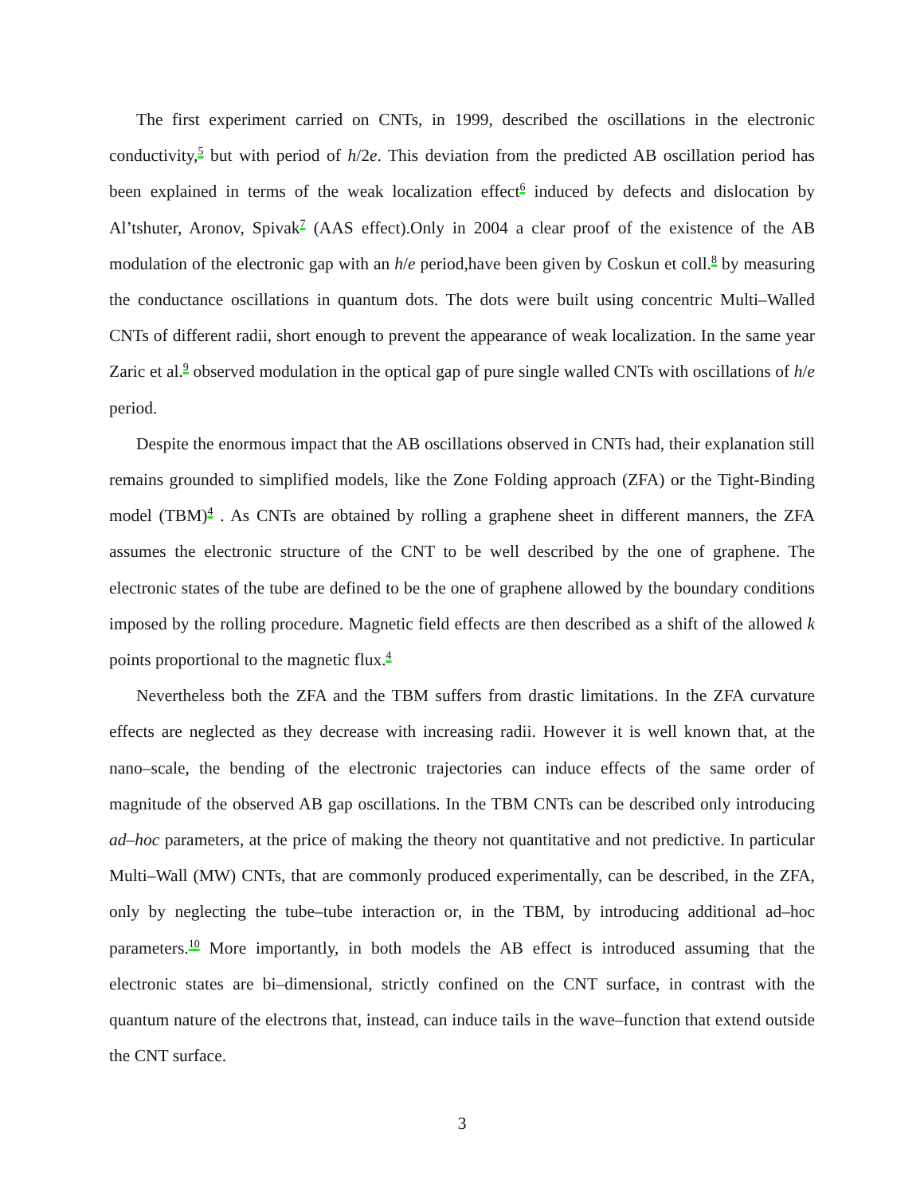The first experiment carried on CNTs, in 1999, described the oscillations in the electronic conductivity,<sup>5</sup> but with period of h/2e. This deviation from the predicted AB oscillation period has been explained in terms of the weak localization effect<sup>6</sup> induced by defects and dislocation by Al’tshuter, Aronov, Spivak<sup>7</sup> (AAS effect).Only in 2004 a clear proof of the existence of the AB modulation of the electronic gap with an h/e period,have been given by Coskun et coll.<sup>8</sup> by measuring the conductance oscillations in quantum dots. The dots were built using concentric Multi–Walled CNTs of different radii, short enough to prevent the appearance of weak localization. In the same year Zaric et al.<sup>9</sup> observed modulation in the optical gap of pure single walled CNTs with oscillations of h/e period.
Despite the enormous impact that the AB oscillations observed in CNTs had, their explanation still remains grounded to simplified models, like the Zone Folding approach (ZFA) or the Tight-Binding model (TBM)<sup>4</sup> . As CNTs are obtained by rolling a graphene sheet in different manners, the ZFA assumes the electronic structure of the CNT to be well described by the one of graphene. The electronic states of the tube are defined to be the one of graphene allowed by the boundary conditions imposed by the rolling procedure. Magnetic field effects are then described as a shift of the allowed k points proportional to the magnetic flux.<sup>4</sup>
Nevertheless both the ZFA and the TBM suffers from drastic limitations. In the ZFA curvature effects are neglected as they decrease with increasing radii. However it is well known that, at the nano–scale, the bending of the electronic trajectories can induce effects of the same order of magnitude of the observed AB gap oscillations. In the TBM CNTs can be described only introducing ad–hoc parameters, at the price of making the theory not quantitative and not predictive. In particular Multi–Wall (MW) CNTs, that are commonly produced experimentally, can be described, in the ZFA, only by neglecting the tube–tube interaction or, in the TBM, by introducing additional ad–hoc parameters.<sup>10</sup> More importantly, in both models the AB effect is introduced assuming that the electronic states are bi–dimensional, strictly confined on the CNT surface, in contrast with the quantum nature of the electrons that, instead, can induce tails in the wave–function that extend outside the CNT surface.
3